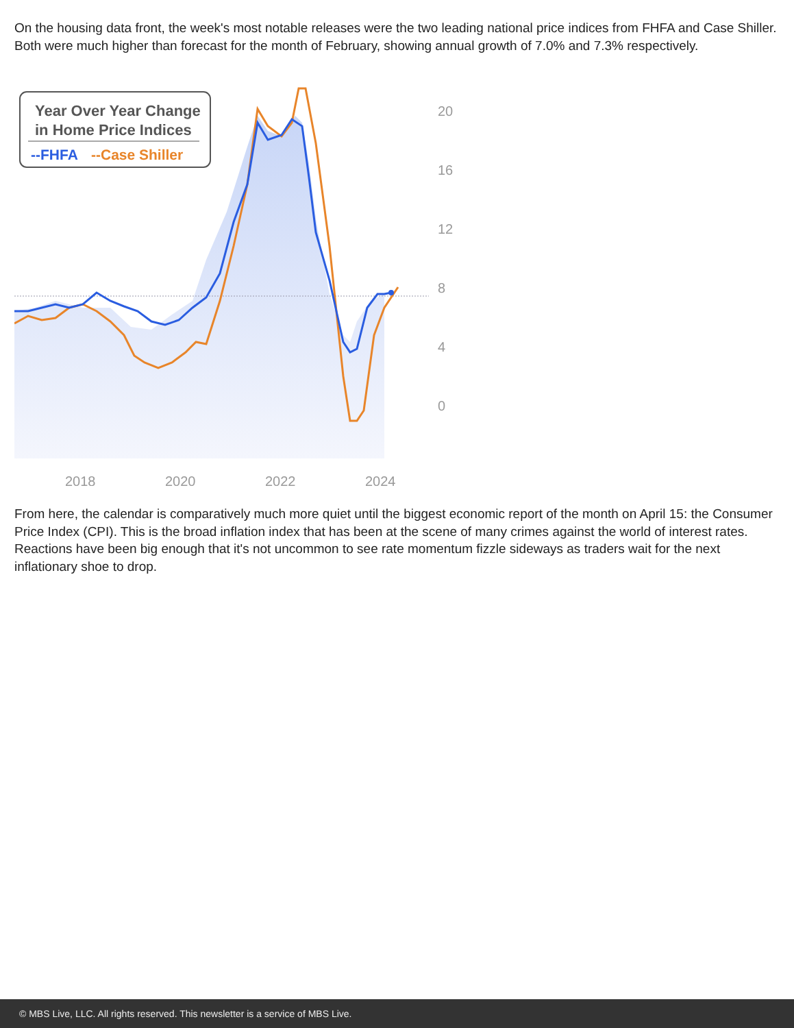On the housing data front, the week's most notable releases were the two leading national price indices from FHFA and Case Shiller. Both were much higher than forecast for the month of February, showing annual growth of 7.0% and 7.3% respectively.
Year Over Year Change
in Home Price Indices
--FHFA
--Case Shiller
20
16
12
8
4
0
2018
2020
2022
2024
From here, the calendar is comparatively much more quiet until the biggest economic report of the month on April 15: the Consumer Price Index (CPI). This is the broad inflation index that has been at the scene of many crimes against the world of interest rates. Reactions have been big enough that it's not uncommon to see rate momentum fizzle sideways as traders wait for the next inflationary shoe to drop.
© MBS Live, LLC. All rights reserved. This newsletter is a service of MBS Live.